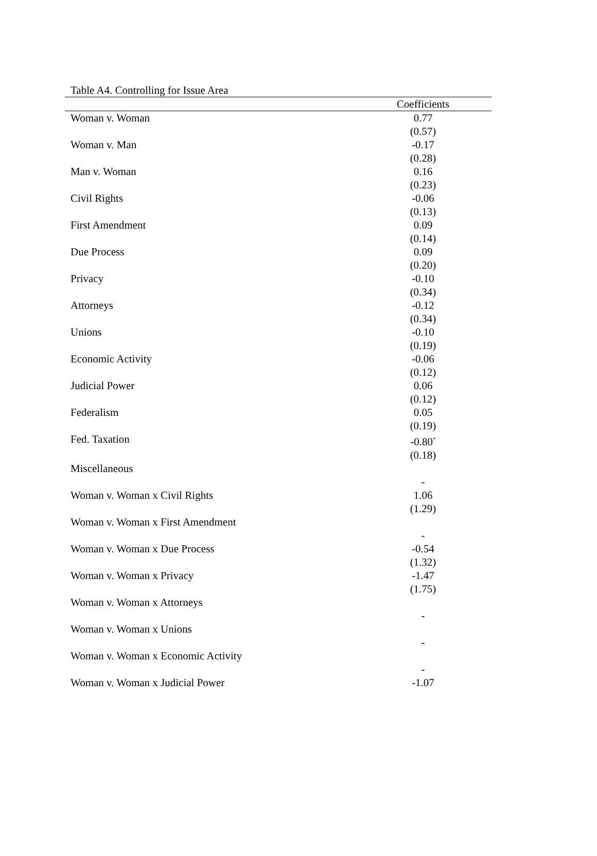Table A4. Controlling for Issue Area
| | Coefficients | |
| --- | --- | --- |
| Woman v. Woman | 0.77 | |
| | (0.57) | |
| Woman v. Man | -0.17 | |
| | (0.28) | |
| Man v. Woman | 0.16 | |
| | (0.23) | |
| Civil Rights | -0.06 | |
| | (0.13) | |
| First Amendment | 0.09 | |
| | (0.14) | |
| Due Process | 0.09 | |
| | (0.20) | |
| Privacy | -0.10 | |
| | (0.34) | |
| Attorneys | -0.12 | |
| | (0.34) | |
| Unions | -0.10 | |
| | (0.19) | |
| Economic Activity | -0.06 | |
| | (0.12) | |
| Judicial Power | 0.06 | |
| | (0.12) | |
| Federalism | 0.05 | |
| | (0.19) | |
| Fed. Taxation | -0.80<sup>*</sup> | |
| | (0.18) | |
| Miscellaneous | | |
| | - | |
| Woman v. Woman x Civil Rights | 1.06 | |
| | (1.29) | |
| Woman v. Woman x First Amendment | | |
| | - | |
| Woman v. Woman x Due Process | -0.54 | |
| | (1.32) | |
| Woman v. Woman x Privacy | -1.47 | |
| | (1.75) | |
| Woman v. Woman x Attorneys | | |
| | - | |
| Woman v. Woman x Unions | | |
| | - | |
| Woman v. Woman x Economic Activity | | |
| | - | |
| Woman v. Woman x Judicial Power | -1.07 | |